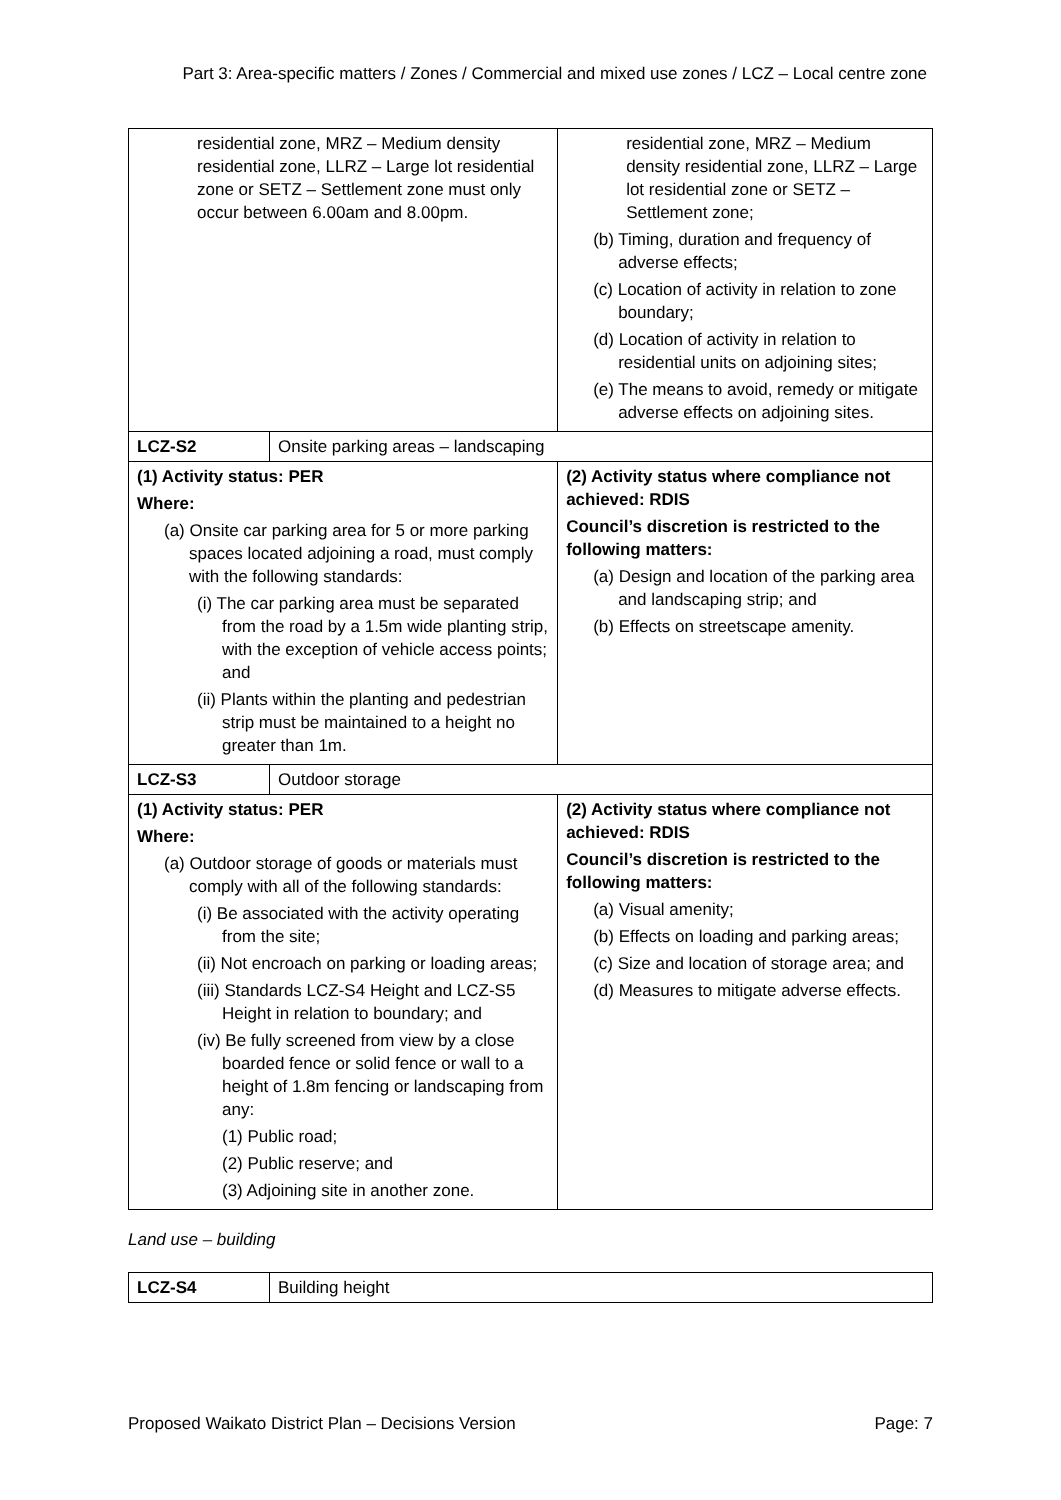Part 3: Area-specific matters / Zones / Commercial and mixed use zones / LCZ – Local centre zone
| residential zone, MRZ – Medium density residential zone, LLRZ – Large lot residential zone or SETZ – Settlement zone must only occur between 6.00am and 8.00pm. | | residential zone, MRZ – Medium density residential zone, LLRZ – Large lot residential zone or SETZ – Settlement zone; (b) Timing, duration and frequency of adverse effects; (c) Location of activity in relation to zone boundary; (d) Location of activity in relation to residential units on adjoining sites; (e) The means to avoid, remedy or mitigate adverse effects on adjoining sites. |
| LCZ-S2 | Onsite parking areas – landscaping | |
| (1) Activity status: PER Where: (a) Onsite car parking area for 5 or more parking spaces located adjoining a road, must comply with the following standards: (i) The car parking area must be separated from the road by a 1.5m wide planting strip, with the exception of vehicle access points; and (ii) Plants within the planting and pedestrian strip must be maintained to a height no greater than 1m. | | (2) Activity status where compliance not achieved: RDIS Council’s discretion is restricted to the following matters: (a) Design and location of the parking area and landscaping strip; and (b) Effects on streetscape amenity. |
| LCZ-S3 | Outdoor storage | |
| (1) Activity status: PER Where: (a) Outdoor storage of goods or materials must comply with all of the following standards: (i) Be associated with the activity operating from the site; (ii) Not encroach on parking or loading areas; (iii) Standards LCZ-S4 Height and LCZ-S5 Height in relation to boundary; and (iv) Be fully screened from view by a close boarded fence or solid fence or wall to a height of 1.8m fencing or landscaping from any: (1) Public road; (2) Public reserve; and (3) Adjoining site in another zone. | | (2) Activity status where compliance not achieved: RDIS Council’s discretion is restricted to the following matters: (a) Visual amenity; (b) Effects on loading and parking areas; (c) Size and location of storage area; and (d) Measures to mitigate adverse effects. |
Land use – building
| LCZ-S4 | Building height |
Proposed Waikato District Plan – Decisions Version Page: 7